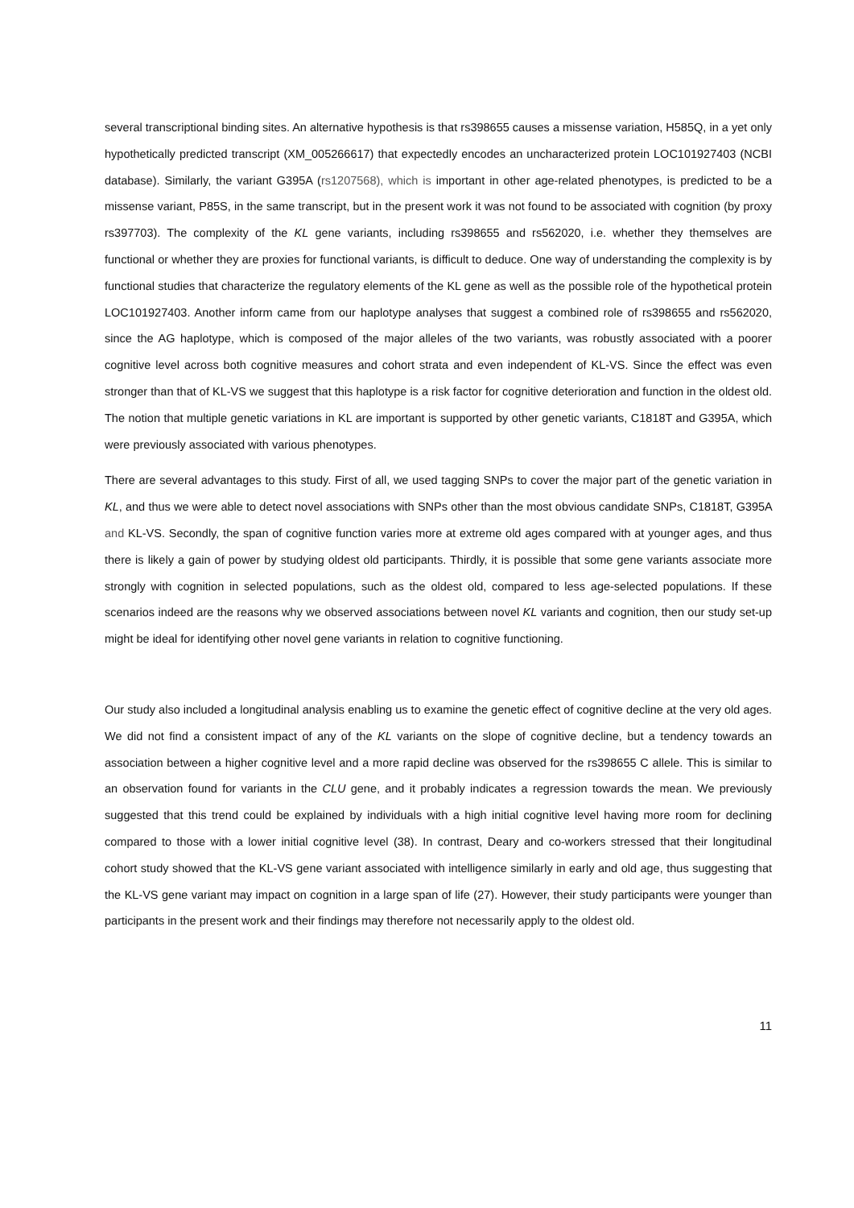several transcriptional binding sites. An alternative hypothesis is that rs398655 causes a missense variation, H585Q, in a yet only hypothetically predicted transcript (XM_005266617) that expectedly encodes an uncharacterized protein LOC101927403 (NCBI database). Similarly, the variant G395A (rs1207568), which is important in other age-related phenotypes, is predicted to be a missense variant, P85S, in the same transcript, but in the present work it was not found to be associated with cognition (by proxy rs397703). The complexity of the KL gene variants, including rs398655 and rs562020, i.e. whether they themselves are functional or whether they are proxies for functional variants, is difficult to deduce. One way of understanding the complexity is by functional studies that characterize the regulatory elements of the KL gene as well as the possible role of the hypothetical protein LOC101927403. Another inform came from our haplotype analyses that suggest a combined role of rs398655 and rs562020, since the AG haplotype, which is composed of the major alleles of the two variants, was robustly associated with a poorer cognitive level across both cognitive measures and cohort strata and even independent of KL-VS. Since the effect was even stronger than that of KL-VS we suggest that this haplotype is a risk factor for cognitive deterioration and function in the oldest old. The notion that multiple genetic variations in KL are important is supported by other genetic variants, C1818T and G395A, which were previously associated with various phenotypes.
There are several advantages to this study. First of all, we used tagging SNPs to cover the major part of the genetic variation in KL, and thus we were able to detect novel associations with SNPs other than the most obvious candidate SNPs, C1818T, G395A and KL-VS. Secondly, the span of cognitive function varies more at extreme old ages compared with at younger ages, and thus there is likely a gain of power by studying oldest old participants. Thirdly, it is possible that some gene variants associate more strongly with cognition in selected populations, such as the oldest old, compared to less age-selected populations. If these scenarios indeed are the reasons why we observed associations between novel KL variants and cognition, then our study set-up might be ideal for identifying other novel gene variants in relation to cognitive functioning.
Our study also included a longitudinal analysis enabling us to examine the genetic effect of cognitive decline at the very old ages. We did not find a consistent impact of any of the KL variants on the slope of cognitive decline, but a tendency towards an association between a higher cognitive level and a more rapid decline was observed for the rs398655 C allele. This is similar to an observation found for variants in the CLU gene, and it probably indicates a regression towards the mean. We previously suggested that this trend could be explained by individuals with a high initial cognitive level having more room for declining compared to those with a lower initial cognitive level (38). In contrast, Deary and co-workers stressed that their longitudinal cohort study showed that the KL-VS gene variant associated with intelligence similarly in early and old age, thus suggesting that the KL-VS gene variant may impact on cognition in a large span of life (27). However, their study participants were younger than participants in the present work and their findings may therefore not necessarily apply to the oldest old.
11